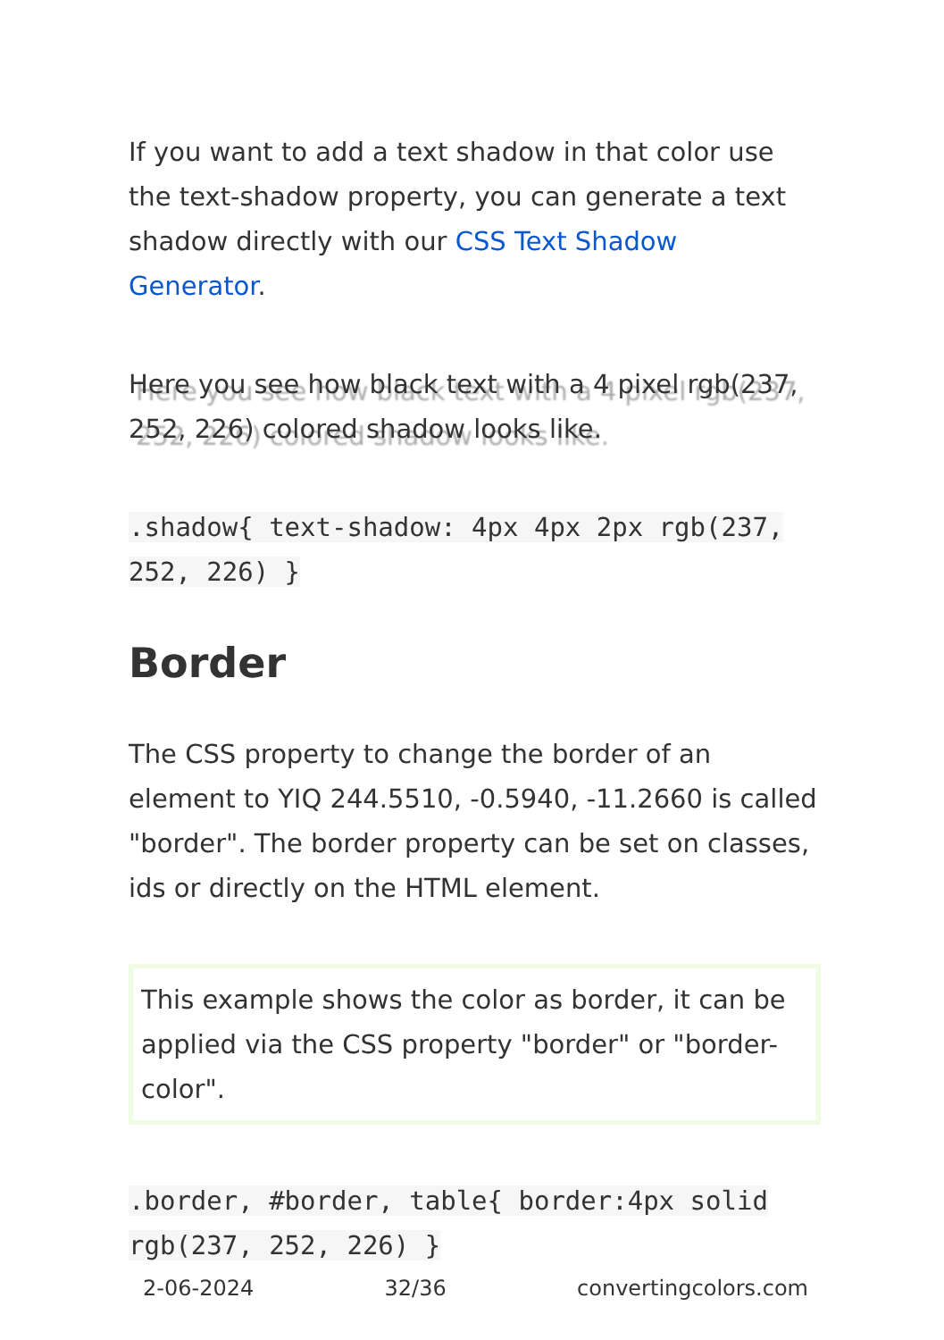If you want to add a text shadow in that color use the text-shadow property, you can generate a text shadow directly with our CSS Text Shadow Generator.
Here you see how black text with a 4 pixel rgb(237, 252, 226) colored shadow looks like.
.shadow{ text-shadow: 4px 4px 2px rgb(237, 252, 226) }
Border
The CSS property to change the border of an element to YIQ 244.5510, -0.5940, -11.2660 is called "border". The border property can be set on classes, ids or directly on the HTML element.
This example shows the color as border, it can be applied via the CSS property "border" or "border-color".
.border, #border, table{ border:4px solid rgb(237, 252, 226) }
2-06-2024 32/36 convertingcolors.com